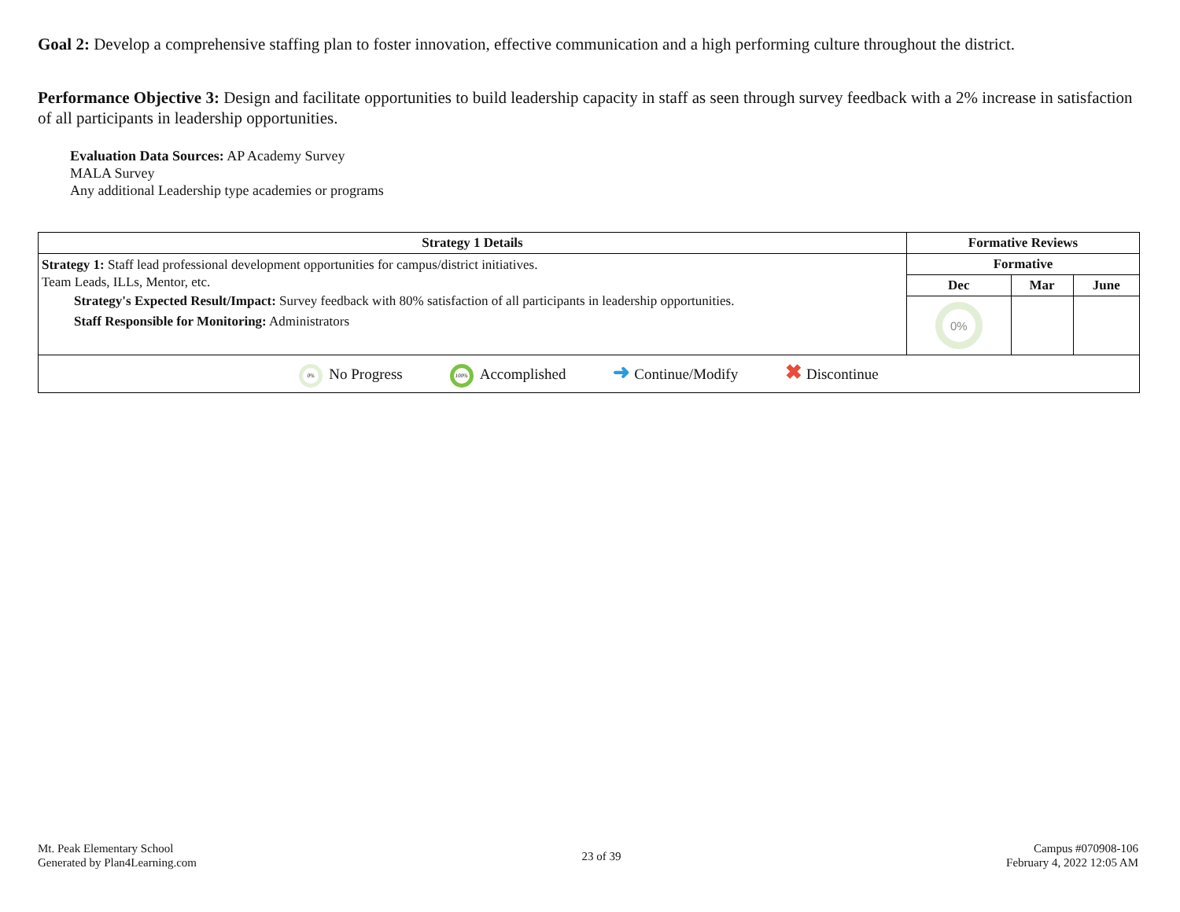Goal 2: Develop a comprehensive staffing plan to foster innovation, effective communication and a high performing culture throughout the district.
Performance Objective 3: Design and facilitate opportunities to build leadership capacity in staff as seen through survey feedback with a 2% increase in satisfaction of all participants in leadership opportunities.
Evaluation Data Sources: AP Academy Survey
MALA Survey
Any additional Leadership type academies or programs
| Strategy 1 Details | Formative Reviews | | |
| --- | --- | --- | --- |
| Strategy 1: Staff lead professional development opportunities for campus/district initiatives. Team Leads, ILLs, Mentor, etc. Strategy's Expected Result/Impact: Survey feedback with 80% satisfaction of all participants in leadership opportunities. Staff Responsible for Monitoring: Administrators | Formative | | |
| | Dec | Mar | June |
| | 0% | | |
| 0% No Progress 100% Accomplished ➜ Continue/Modify ✖ Discontinue | | | |
Mt. Peak Elementary School
Generated by Plan4Learning.com
23 of 39
Campus #070908-106
February 4, 2022 12:05 AM